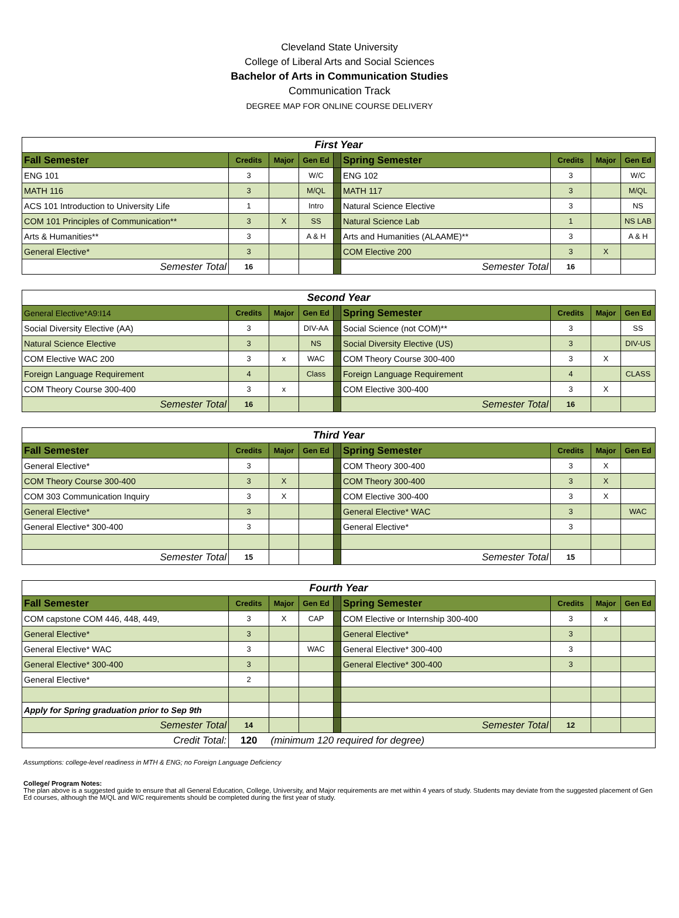Cleveland State University
College of Liberal Arts and Social Sciences
Bachelor of Arts in Communication Studies
Communication Track
DEGREE MAP FOR ONLINE COURSE DELIVERY
| First Year | | | | | | | | |
| Fall Semester | Credits | Major | Gen Ed | | Spring Semester | Credits | Major | Gen Ed |
| ENG 101 | 3 | | W/C | | ENG 102 | 3 | | W/C |
| MATH 116 | 3 | | M/QL | | MATH 117 | 3 | | M/QL |
| ACS 101 Introduction to University Life | 1 | | Intro | | Natural Science Elective | 3 | | NS |
| COM 101 Principles of Communication** | 3 | X | SS | | Natural Science Lab | 1 | | NS LAB |
| Arts & Humanities** | 3 | | A & H | | Arts and Humanities (ALAAME)** | 3 | | A & H |
| General Elective* | 3 | | | | COM Elective 200 | 3 | X | |
| Semester Total | 16 | | | | Semester Total | 16 | | |
| Second Year | | | | | | | | |
| General Elective*A9:I14 | Credits | Major | Gen Ed | | Spring Semester | Credits | Major | Gen Ed |
| Social Diversity Elective (AA) | 3 | | DIV-AA | | Social Science (not COM)** | 3 | | SS |
| Natural Science Elective | 3 | | NS | | Social Diversity Elective (US) | 3 | | DIV-US |
| COM Elective WAC 200 | 3 | x | WAC | | COM Theory Course 300-400 | 3 | X | |
| Foreign Language Requirement | 4 | | Class | | Foreign Language Requirement | 4 | | CLASS |
| COM Theory Course 300-400 | 3 | x | | | COM Elective 300-400 | 3 | X | |
| Semester Total | 16 | | | | Semester Total | 16 | | |
| Third Year | | | | | | | | |
| Fall Semester | Credits | Major | Gen Ed | | Spring Semester | Credits | Major | Gen Ed |
| General Elective* | 3 | | | | COM Theory 300-400 | 3 | X | |
| COM Theory Course 300-400 | 3 | X | | | COM Theory 300-400 | 3 | X | |
| COM 303 Communication Inquiry | 3 | X | | | COM Elective 300-400 | 3 | X | |
| General Elective* | 3 | | | | General Elective* WAC | 3 | | WAC |
| General Elective* 300-400 | 3 | | | | General Elective* | 3 | | |
| Semester Total | 15 | | | | Semester Total | 15 | | |
| Fourth Year | | | | | | | | |
| Fall Semester | Credits | Major | Gen Ed | | Spring Semester | Credits | Major | Gen Ed |
| COM capstone COM 446, 448, 449, | 3 | X | CAP | | COM Elective or Internship 300-400 | 3 | x | |
| General Elective* | 3 | | | | General Elective* | 3 | | |
| General Elective* WAC | 3 | | WAC | | General Elective* 300-400 | 3 | | |
| General Elective* 300-400 | 3 | | | | General Elective* 300-400 | 3 | | |
| General Elective* | 2 | | | | | | | |
| Apply for Spring graduation prior to Sep 9th | | | | | | | | |
| Semester Total | 14 | | | | Semester Total | 12 | | |
| Credit Total: | 120 | (minimum 120 required for degree) | | | | | | |
Assumptions: college-level readiness in MTH & ENG; no Foreign Language Deficiency
College/ Program Notes:
The plan above is a suggested guide to ensure that all General Education, College, University, and Major requirements are met within 4 years of study. Students may deviate from the suggested placement of Gen Ed courses, although the M/QL and W/C requirements should be completed during the first year of study.